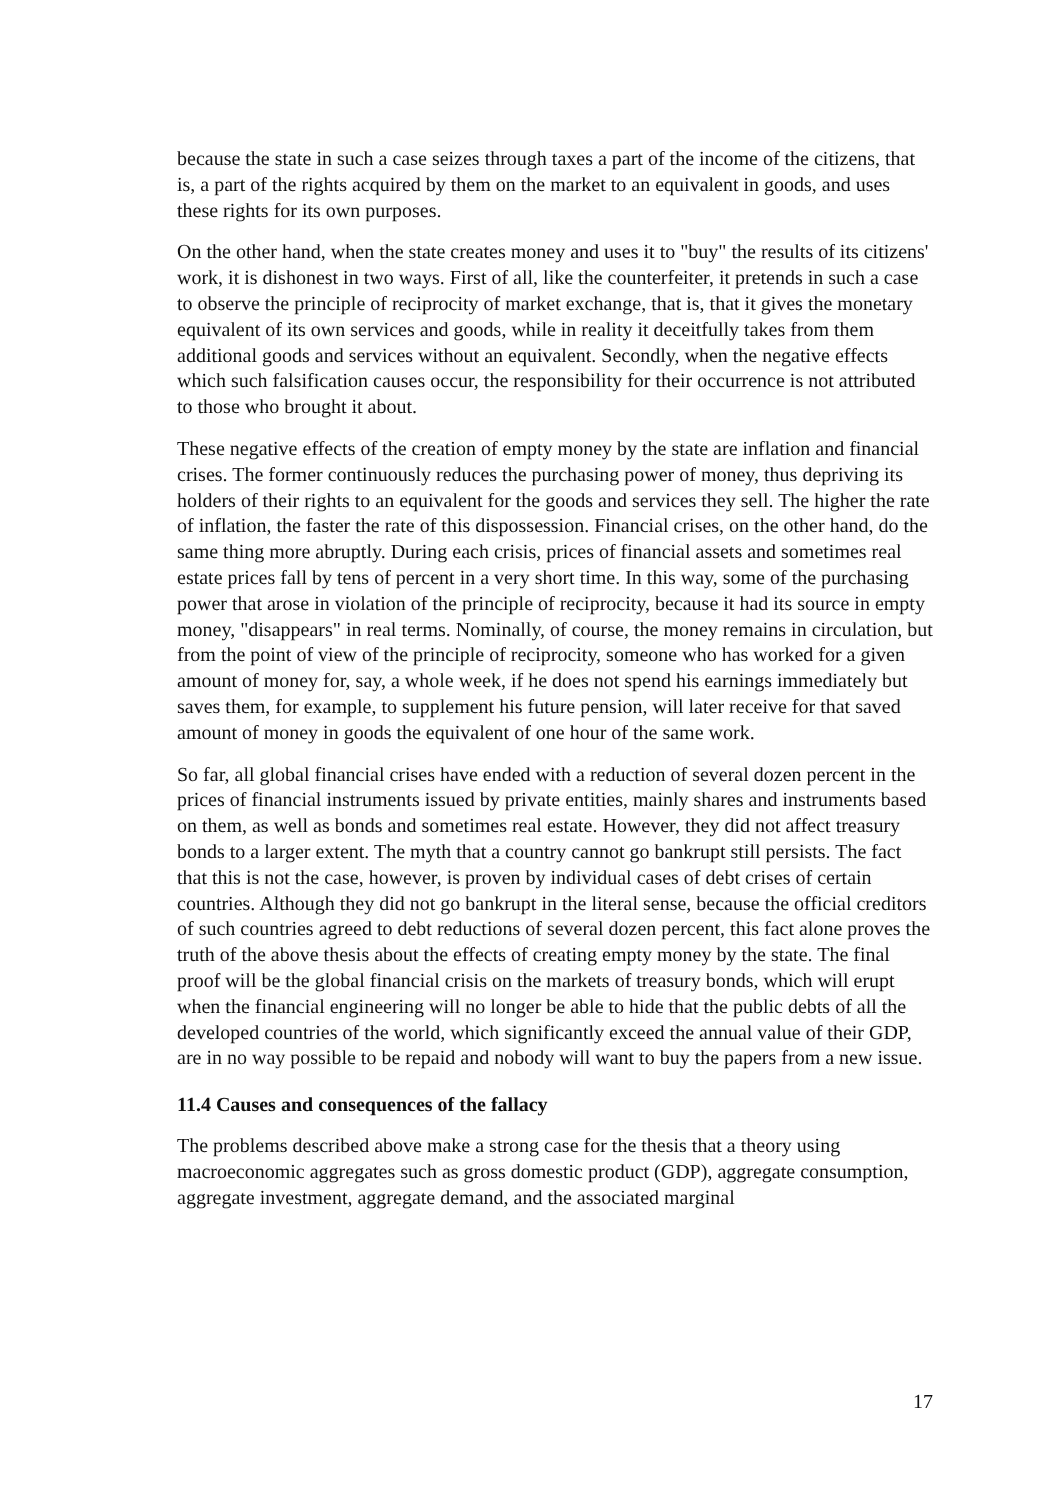because the state in such a case seizes through taxes a part of the income of the citizens, that is, a part of the rights acquired by them on the market to an equivalent in goods, and uses these rights for its own purposes.
On the other hand, when the state creates money and uses it to "buy" the results of its citizens' work, it is dishonest in two ways. First of all, like the counterfeiter, it pretends in such a case to observe the principle of reciprocity of market exchange, that is, that it gives the monetary equivalent of its own services and goods, while in reality it deceitfully takes from them additional goods and services without an equivalent. Secondly, when the negative effects which such falsification causes occur, the responsibility for their occurrence is not attributed to those who brought it about.
These negative effects of the creation of empty money by the state are inflation and financial crises. The former continuously reduces the purchasing power of money, thus depriving its holders of their rights to an equivalent for the goods and services they sell. The higher the rate of inflation, the faster the rate of this dispossession. Financial crises, on the other hand, do the same thing more abruptly. During each crisis, prices of financial assets and sometimes real estate prices fall by tens of percent in a very short time. In this way, some of the purchasing power that arose in violation of the principle of reciprocity, because it had its source in empty money, "disappears" in real terms. Nominally, of course, the money remains in circulation, but from the point of view of the principle of reciprocity, someone who has worked for a given amount of money for, say, a whole week, if he does not spend his earnings immediately but saves them, for example, to supplement his future pension, will later receive for that saved amount of money in goods the equivalent of one hour of the same work.
So far, all global financial crises have ended with a reduction of several dozen percent in the prices of financial instruments issued by private entities, mainly shares and instruments based on them, as well as bonds and sometimes real estate. However, they did not affect treasury bonds to a larger extent. The myth that a country cannot go bankrupt still persists. The fact that this is not the case, however, is proven by individual cases of debt crises of certain countries. Although they did not go bankrupt in the literal sense, because the official creditors of such countries agreed to debt reductions of several dozen percent, this fact alone proves the truth of the above thesis about the effects of creating empty money by the state. The final proof will be the global financial crisis on the markets of treasury bonds, which will erupt when the financial engineering will no longer be able to hide that the public debts of all the developed countries of the world, which significantly exceed the annual value of their GDP, are in no way possible to be repaid and nobody will want to buy the papers from a new issue.
11.4 Causes and consequences of the fallacy
The problems described above make a strong case for the thesis that a theory using macroeconomic aggregates such as gross domestic product (GDP), aggregate consumption, aggregate investment, aggregate demand, and the associated marginal
17